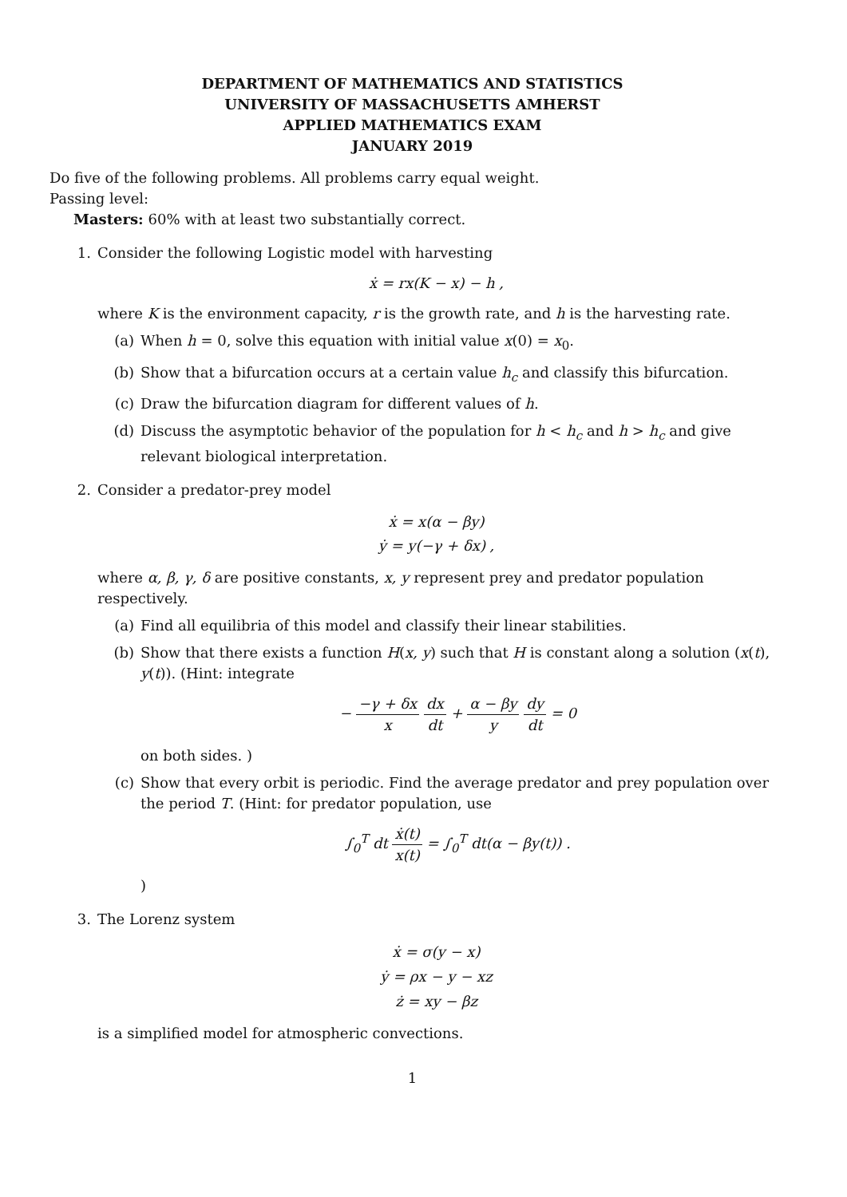DEPARTMENT OF MATHEMATICS AND STATISTICS
UNIVERSITY OF MASSACHUSETTS AMHERST
APPLIED MATHEMATICS EXAM
JANUARY 2019
Do five of the following problems. All problems carry equal weight.
Passing level:
Masters: 60% with at least two substantially correct.
1. Consider the following Logistic model with harvesting
ẋ = rx(K − x) − h ,
where K is the environment capacity, r is the growth rate, and h is the harvesting rate.
(a) When h = 0, solve this equation with initial value x(0) = x<sub>0</sub>.
(b) Show that a bifurcation occurs at a certain value h<sub>c</sub> and classify this bifurcation.
(c) Draw the bifurcation diagram for different values of h.
(d) Discuss the asymptotic behavior of the population for h < h<sub>c</sub> and h > h<sub>c</sub> and give relevant biological interpretation.
2. Consider a predator-prey model
ẋ = x(α − βy)
ẏ = y(−γ + δx) ,
where α, β, γ, δ are positive constants, x, y represent prey and predator population respectively.
(a) Find all equilibria of this model and classify their linear stabilities.
(b) Show that there exists a function H(x, y) such that H is constant along a solution (x(t), y(t)). (Hint: integrate
− −γ + δx x dx dt + α − βy y dy dt = 0
on both sides. )
(c) Show that every orbit is periodic. Find the average predator and prey population over the period T. (Hint: for predator population, use
∫<sub>0</sub><sup>T</sup> dt ẋ(t) x(t) = ∫<sub>0</sub><sup>T</sup> dt(α − βy(t)) .
)
3. The Lorenz system
ẋ = σ(y − x)
ẏ = ρx − y − xz
ż = xy − βz
is a simplified model for atmospheric convections.
1